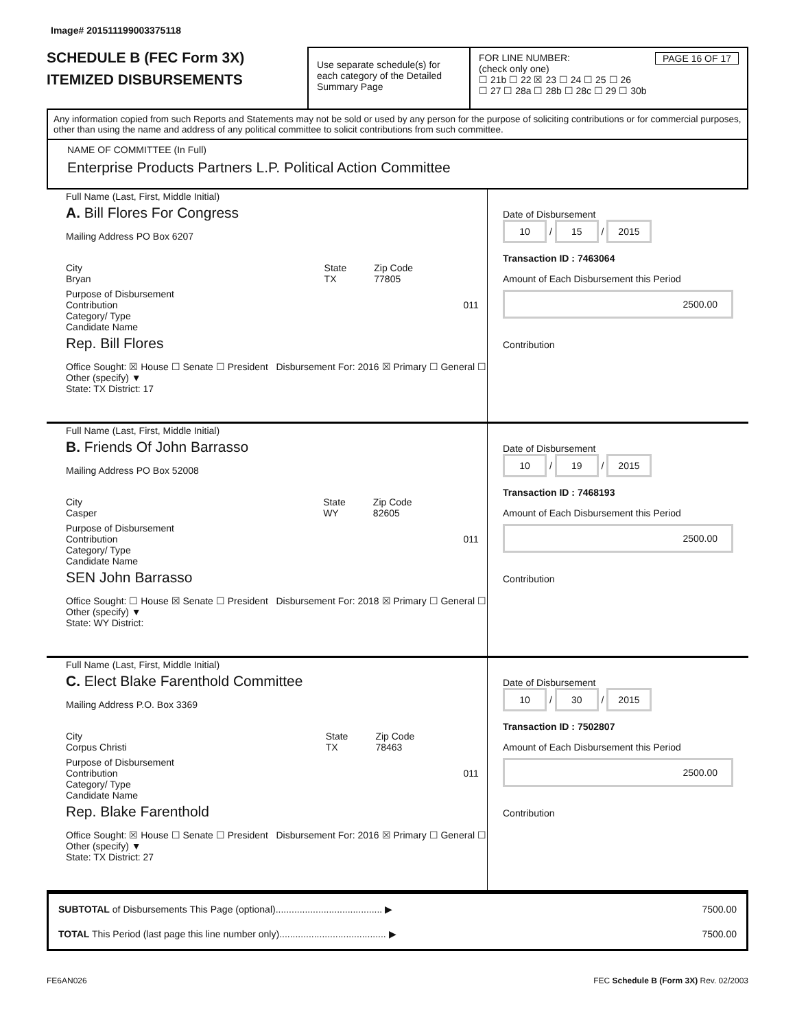Image# 201511199003375118
SCHEDULE B (FEC Form 3X)
ITEMIZED DISBURSEMENTS
Use separate schedule(s) for each category of the Detailed Summary Page
FOR LINE NUMBER: PAGE 16 OF 17
(check only one)
☐ 21b ☐ 22 ☒ 23 ☐ 24 ☐ 25 ☐ 26
☐ 27 ☐ 28a ☐ 28b ☐ 28c ☐ 29 ☐ 30b
Any information copied from such Reports and Statements may not be sold or used by any person for the purpose of soliciting contributions or for commercial purposes, other than using the name and address of any political committee to solicit contributions from such committee.
NAME OF COMMITTEE (In Full)
Enterprise Products Partners L.P. Political Action Committee
Full Name (Last, First, Middle Initial)
A. Bill Flores For Congress
Mailing Address PO Box 6207
City
Bryan State
TX Zip Code
77805
Purpose of Disbursement
Contribution 011 Category/ Type
Candidate Name
Rep. Bill Flores
Office Sought: ☒ House ☐ Senate ☐ President Disbursement For: 2016 ☒ Primary ☐ General ☐ Other (specify) ▼
State: TX District: 17
Date of Disbursement
10 / 15 / 2015
Transaction ID : 7463064
Amount of Each Disbursement this Period
2500.00
Contribution
Full Name (Last, First, Middle Initial)
B. Friends Of John Barrasso
Mailing Address PO Box 52008
City
Casper State
WY Zip Code
82605
Purpose of Disbursement
Contribution 011 Category/ Type
Candidate Name
SEN John Barrasso
Office Sought: ☐ House ☒ Senate ☐ President Disbursement For: 2018 ☒ Primary ☐ General ☐ Other (specify) ▼
State: WY District:
Date of Disbursement
10 / 19 / 2015
Transaction ID : 7468193
Amount of Each Disbursement this Period
2500.00
Contribution
Full Name (Last, First, Middle Initial)
C. Elect Blake Farenthold Committee
Mailing Address P.O. Box 3369
City
Corpus Christi State
TX Zip Code
78463
Purpose of Disbursement
Contribution 011 Category/ Type
Candidate Name
Rep. Blake Farenthold
Office Sought: ☒ House ☐ Senate ☐ President Disbursement For: 2016 ☒ Primary ☐ General ☐ Other (specify) ▼
State: TX District: 27
Date of Disbursement
10 / 30 / 2015
Transaction ID : 7502807
Amount of Each Disbursement this Period
2500.00
Contribution
SUBTOTAL of Disbursements This Page (optional)........................................ ▶ 7500.00
TOTAL This Period (last page this line number only)........................................ ▶ 7500.00
FE6AN026 FEC Schedule B (Form 3X) Rev. 02/2003